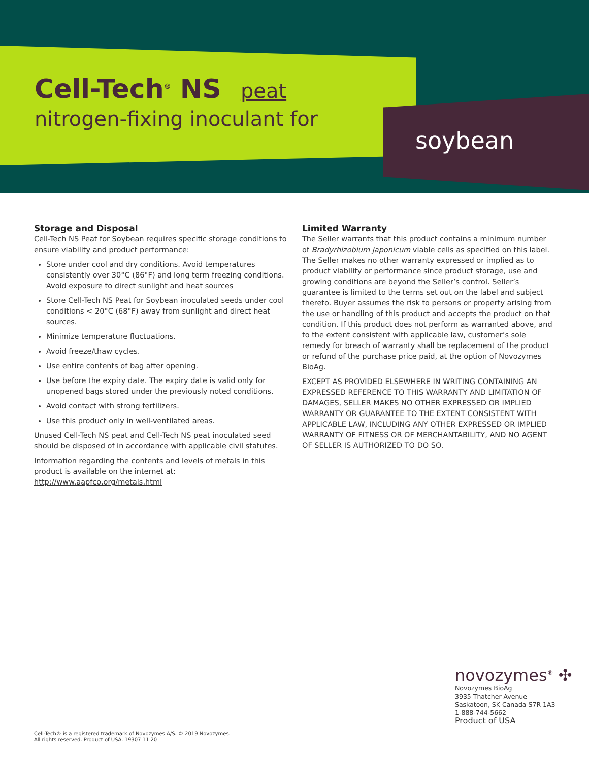Cell-Tech<sup>®</sup> NS peat
nitrogen-fixing inoculant for
soybean
Storage and Disposal
Cell-Tech NS Peat for Soybean requires specific storage conditions to ensure viability and product performance:
Store under cool and dry conditions. Avoid temperatures consistently over 30°C (86°F) and long term freezing conditions. Avoid exposure to direct sunlight and heat sources
Store Cell-Tech NS Peat for Soybean inoculated seeds under cool conditions < 20°C (68°F) away from sunlight and direct heat sources.
Minimize temperature fluctuations.
Avoid freeze/thaw cycles.
Use entire contents of bag after opening.
Use before the expiry date. The expiry date is valid only for unopened bags stored under the previously noted conditions.
Avoid contact with strong fertilizers.
Use this product only in well-ventilated areas.
Unused Cell-Tech NS peat and Cell-Tech NS peat inoculated seed should be disposed of in accordance with applicable civil statutes.
Information regarding the contents and levels of metals in this product is available on the internet at: http://www.aapfco.org/metals.html
Limited Warranty
The Seller warrants that this product contains a minimum number of Bradyrhizobium japonicum viable cells as specified on this label. The Seller makes no other warranty expressed or implied as to product viability or performance since product storage, use and growing conditions are beyond the Seller’s control. Seller’s guarantee is limited to the terms set out on the label and subject thereto. Buyer assumes the risk to persons or property arising from the use or handling of this product and accepts the product on that condition. If this product does not perform as warranted above, and to the extent consistent with applicable law, customer’s sole remedy for breach of warranty shall be replacement of the product or refund of the purchase price paid, at the option of Novozymes BioAg.
EXCEPT AS PROVIDED ELSEWHERE IN WRITING CONTAINING AN EXPRESSED REFERENCE TO THIS WARRANTY AND LIMITATION OF DAMAGES, SELLER MAKES NO OTHER EXPRESSED OR IMPLIED WARRANTY OR GUARANTEE TO THE EXTENT CONSISTENT WITH APPLICABLE LAW, INCLUDING ANY OTHER EXPRESSED OR IMPLIED WARRANTY OF FITNESS OR OF MERCHANTABILITY, AND NO AGENT OF SELLER IS AUTHORIZED TO DO SO.
Cell-Tech® is a registered trademark of Novozymes A/S. © 2019 Novozymes.
All rights reserved. Product of USA. 19307 11 20
novozymes<sup>®</sup> ✣
Novozymes BioAg
3935 Thatcher Avenue
Saskatoon, SK Canada S7R 1A3
1-888-744-5662
Product of USA